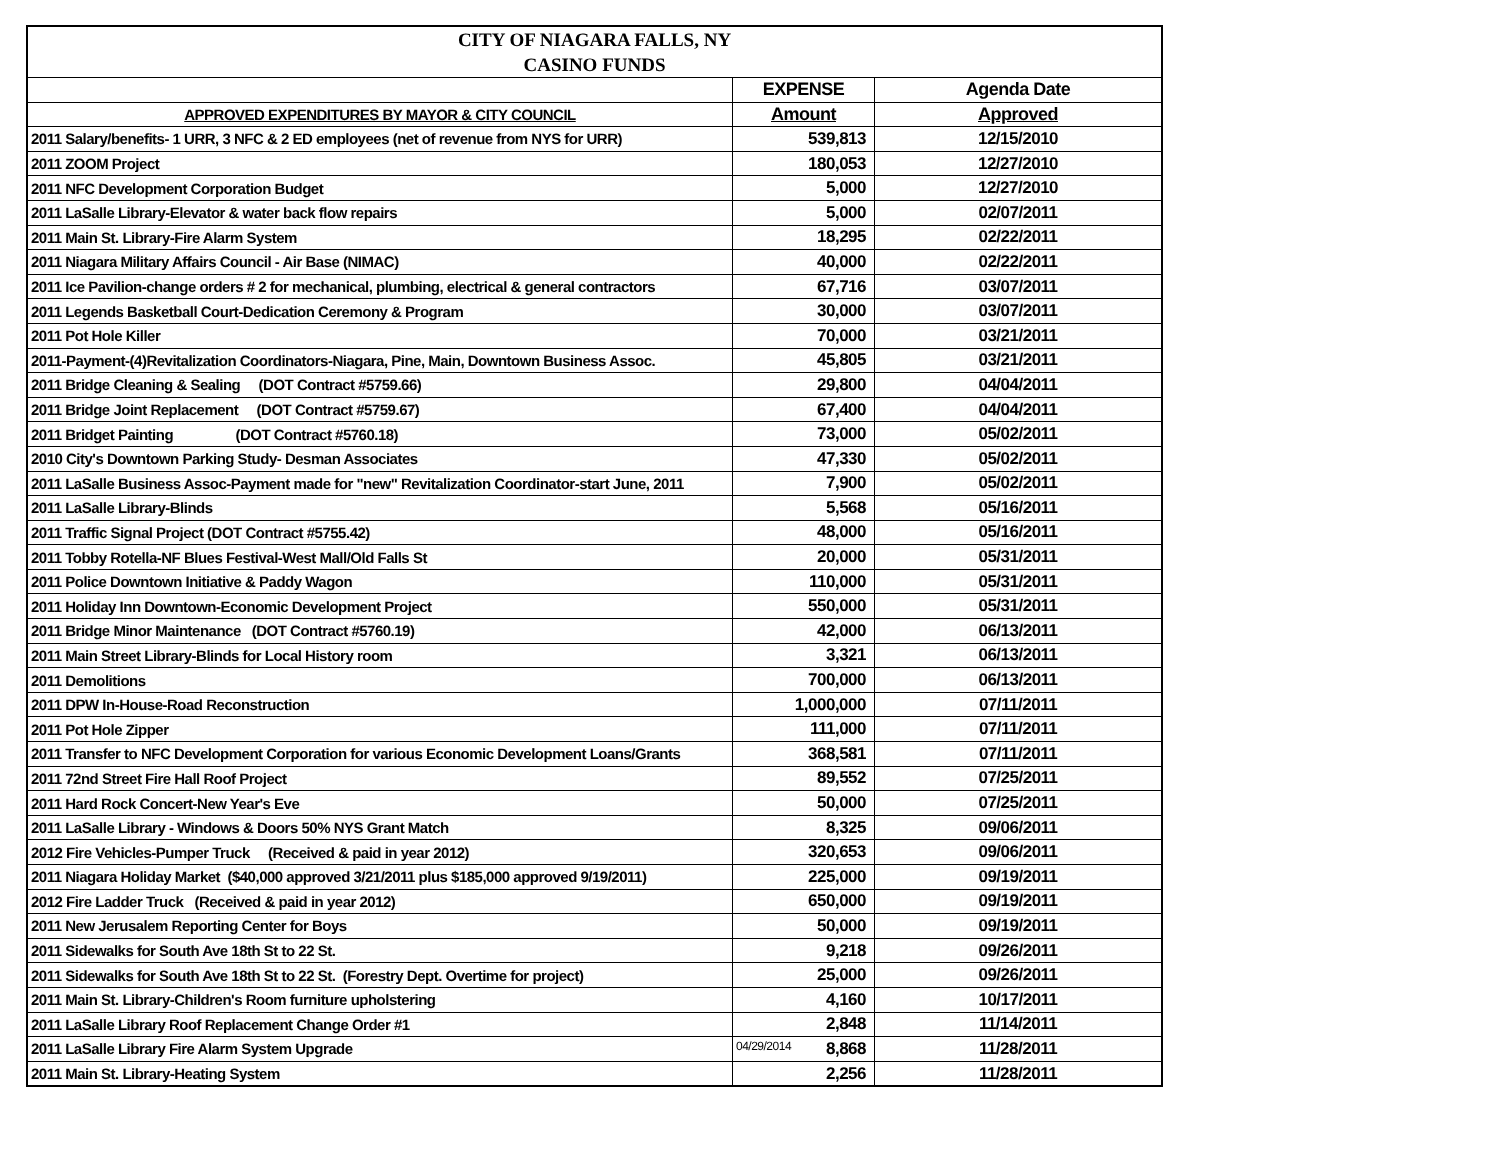| CITY OF NIAGARA FALLS, NY CASINO FUNDS | | |
| | EXPENSE | Agenda Date |
| APPROVED EXPENDITURES BY MAYOR & CITY COUNCIL | Amount | Approved |
| 2011 Salary/benefits- 1 URR, 3 NFC & 2 ED employees (net of revenue from NYS for URR) | 539,813 | 12/15/2010 |
| 2011 ZOOM Project | 180,053 | 12/27/2010 |
| 2011 NFC Development Corporation Budget | 5,000 | 12/27/2010 |
| 2011 LaSalle Library-Elevator & water back flow repairs | 5,000 | 02/07/2011 |
| 2011 Main St. Library-Fire Alarm System | 18,295 | 02/22/2011 |
| 2011 Niagara Military Affairs Council - Air Base (NIMAC) | 40,000 | 02/22/2011 |
| 2011 Ice Pavilion-change orders # 2 for mechanical, plumbing, electrical & general contractors | 67,716 | 03/07/2011 |
| 2011 Legends Basketball Court-Dedication Ceremony & Program | 30,000 | 03/07/2011 |
| 2011 Pot Hole Killer | 70,000 | 03/21/2011 |
| 2011-Payment-(4)Revitalization Coordinators-Niagara, Pine, Main, Downtown Business Assoc. | 45,805 | 03/21/2011 |
| 2011 Bridge Cleaning & Sealing (DOT Contract #5759.66) | 29,800 | 04/04/2011 |
| 2011 Bridge Joint Replacement (DOT Contract #5759.67) | 67,400 | 04/04/2011 |
| 2011 Bridget Painting (DOT Contract #5760.18) | 73,000 | 05/02/2011 |
| 2010 City's Downtown Parking Study- Desman Associates | 47,330 | 05/02/2011 |
| 2011 LaSalle Business Assoc-Payment made for "new" Revitalization Coordinator-start June, 2011 | 7,900 | 05/02/2011 |
| 2011 LaSalle Library-Blinds | 5,568 | 05/16/2011 |
| 2011 Traffic Signal Project (DOT Contract #5755.42) | 48,000 | 05/16/2011 |
| 2011 Tobby Rotella-NF Blues Festival-West Mall/Old Falls St | 20,000 | 05/31/2011 |
| 2011 Police Downtown Initiative & Paddy Wagon | 110,000 | 05/31/2011 |
| 2011 Holiday Inn Downtown-Economic Development Project | 550,000 | 05/31/2011 |
| 2011 Bridge Minor Maintenance (DOT Contract #5760.19) | 42,000 | 06/13/2011 |
| 2011 Main Street Library-Blinds for Local History room | 3,321 | 06/13/2011 |
| 2011 Demolitions | 700,000 | 06/13/2011 |
| 2011 DPW In-House-Road Reconstruction | 1,000,000 | 07/11/2011 |
| 2011 Pot Hole Zipper | 111,000 | 07/11/2011 |
| 2011 Transfer to NFC Development Corporation for various Economic Development Loans/Grants | 368,581 | 07/11/2011 |
| 2011 72nd Street Fire Hall Roof Project | 89,552 | 07/25/2011 |
| 2011 Hard Rock Concert-New Year's Eve | 50,000 | 07/25/2011 |
| 2011 LaSalle Library - Windows & Doors 50% NYS Grant Match | 8,325 | 09/06/2011 |
| 2012 Fire Vehicles-Pumper Truck (Received & paid in year 2012) | 320,653 | 09/06/2011 |
| 2011 Niagara Holiday Market ($40,000 approved 3/21/2011 plus $185,000 approved 9/19/2011) | 225,000 | 09/19/2011 |
| 2012 Fire Ladder Truck (Received & paid in year 2012) | 650,000 | 09/19/2011 |
| 2011 New Jerusalem Reporting Center for Boys | 50,000 | 09/19/2011 |
| 2011 Sidewalks for South Ave 18th St to 22 St. | 9,218 | 09/26/2011 |
| 2011 Sidewalks for South Ave 18th St to 22 St. (Forestry Dept. Overtime for project) | 25,000 | 09/26/2011 |
| 2011 Main St. Library-Children's Room furniture upholstering | 4,160 | 10/17/2011 |
| 2011 LaSalle Library Roof Replacement Change Order #1 | 2,848 | 11/14/2011 |
| 2011 LaSalle Library Fire Alarm System Upgrade | 04/29/2014 8,868 | 11/28/2011 |
| 2011 Main St. Library-Heating System | 2,256 | 11/28/2011 |